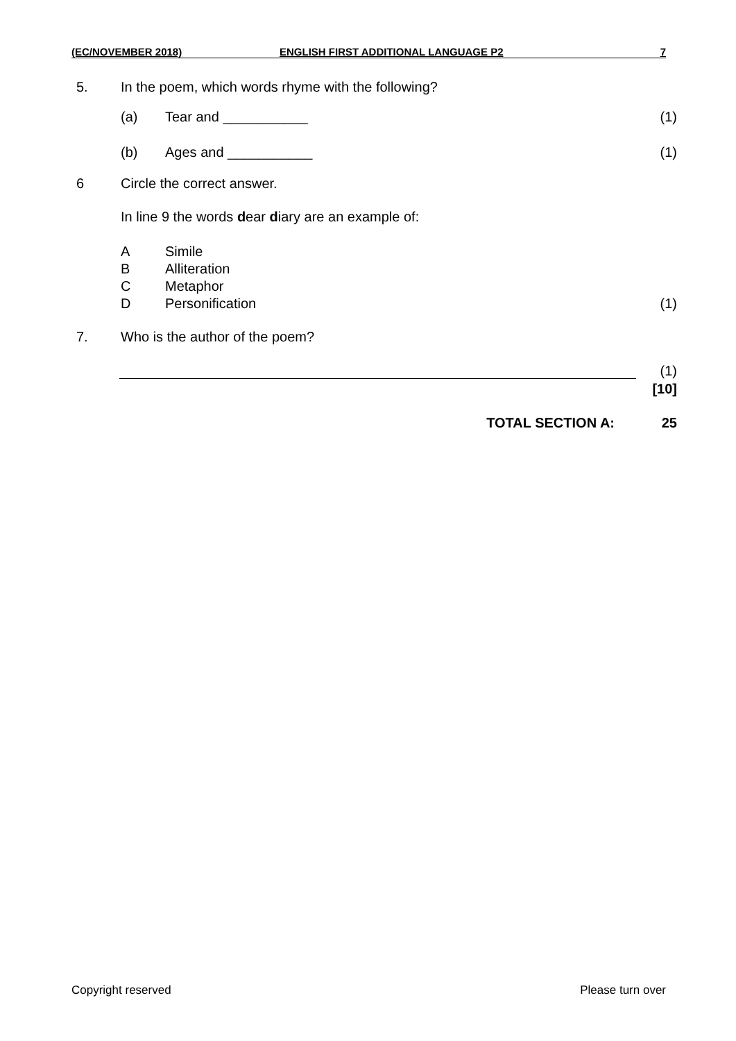(EC/NOVEMBER 2018) ENGLISH FIRST ADDITIONAL LANGUAGE P2 7
5. In the poem, which words rhyme with the following?
(a) Tear and ___________ (1)
(b) Ages and ___________ (1)
6 Circle the correct answer.
In line 9 the words dear diary are an example of:
A
B
C
D
Simile
Alliteration
Metaphor
Personification
(1)
7. Who is the author of the poem?
(1)
[10]
TOTAL SECTION A: 25
Copyright reserved Please turn over